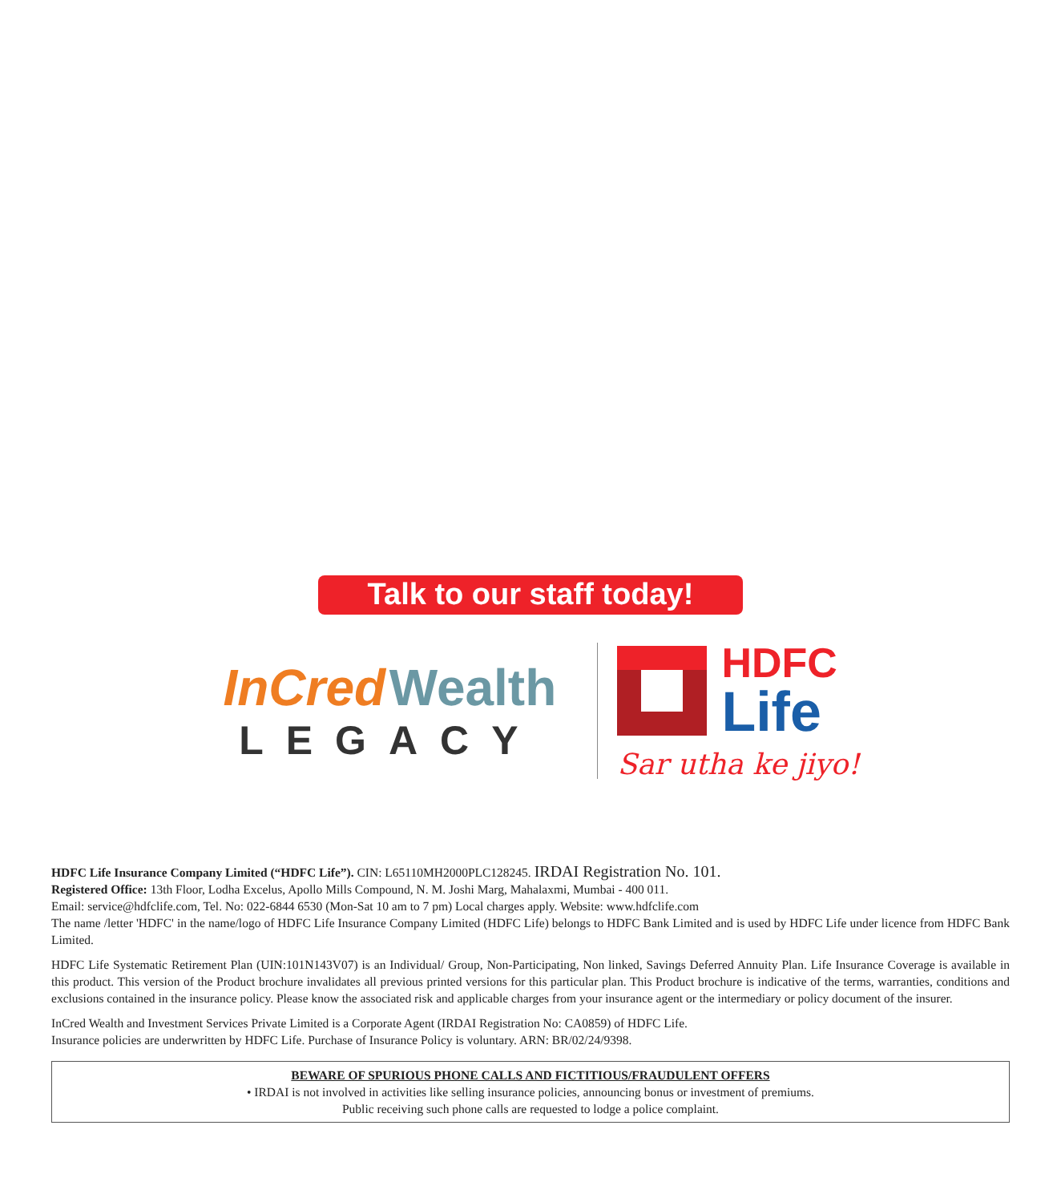Talk to our staff today!
InCred Wealth
LEGACY
HDFC
Life
Sar utha ke jiyo!
HDFC Life Insurance Company Limited (“HDFC Life”). CIN: L65110MH2000PLC128245. IRDAI Registration No. 101.
Registered Office: 13th Floor, Lodha Excelus, Apollo Mills Compound, N. M. Joshi Marg, Mahalaxmi, Mumbai - 400 011.
Email: service@hdfclife.com, Tel. No: 022-6844 6530 (Mon-Sat 10 am to 7 pm) Local charges apply. Website: www.hdfclife.com
The name /letter 'HDFC' in the name/logo of HDFC Life Insurance Company Limited (HDFC Life) belongs to HDFC Bank Limited and is used by HDFC Life under licence from HDFC Bank Limited.
HDFC Life Systematic Retirement Plan (UIN:101N143V07) is an Individual/ Group, Non-Participating, Non linked, Savings Deferred Annuity Plan. Life Insurance Coverage is available in this product. This version of the Product brochure invalidates all previous printed versions for this particular plan. This Product brochure is indicative of the terms, warranties, conditions and exclusions contained in the insurance policy. Please know the associated risk and applicable charges from your insurance agent or the intermediary or policy document of the insurer.
InCred Wealth and Investment Services Private Limited is a Corporate Agent (IRDAI Registration No: CA0859) of HDFC Life.
Insurance policies are underwritten by HDFC Life. Purchase of Insurance Policy is voluntary. ARN: BR/02/24/9398.
BEWARE OF SPURIOUS PHONE CALLS AND FICTITIOUS/FRAUDULENT OFFERS
• IRDAI is not involved in activities like selling insurance policies, announcing bonus or investment of premiums.
Public receiving such phone calls are requested to lodge a police complaint.